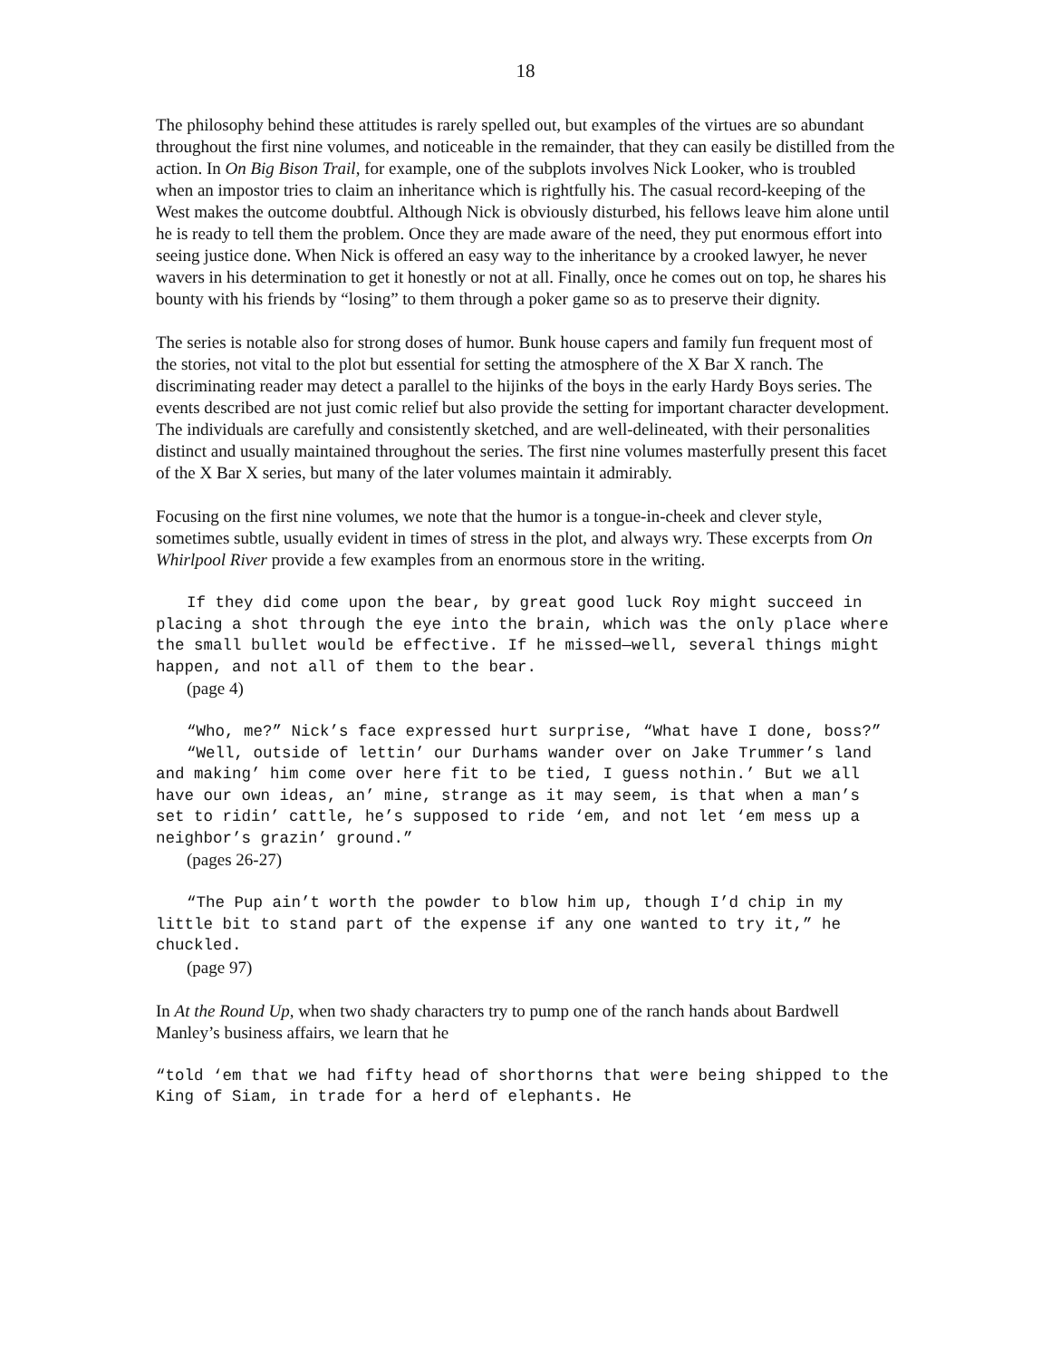18
The philosophy behind these attitudes is rarely spelled out, but examples of the virtues are so abundant throughout the first nine volumes, and noticeable in the remainder, that they can easily be distilled from the action. In On Big Bison Trail, for example, one of the subplots involves Nick Looker, who is troubled when an impostor tries to claim an inheritance which is rightfully his. The casual record-keeping of the West makes the outcome doubtful. Although Nick is obviously disturbed, his fellows leave him alone until he is ready to tell them the problem. Once they are made aware of the need, they put enormous effort into seeing justice done. When Nick is offered an easy way to the inheritance by a crooked lawyer, he never wavers in his determination to get it honestly or not at all. Finally, once he comes out on top, he shares his bounty with his friends by “losing” to them through a poker game so as to preserve their dignity.
The series is notable also for strong doses of humor. Bunk house capers and family fun frequent most of the stories, not vital to the plot but essential for setting the atmosphere of the X Bar X ranch. The discriminating reader may detect a parallel to the hijinks of the boys in the early Hardy Boys series. The events described are not just comic relief but also provide the setting for important character development. The individuals are carefully and consistently sketched, and are well-delineated, with their personalities distinct and usually maintained throughout the series. The first nine volumes masterfully present this facet of the X Bar X series, but many of the later volumes maintain it admirably.
Focusing on the first nine volumes, we note that the humor is a tongue-in-cheek and clever style, sometimes subtle, usually evident in times of stress in the plot, and always wry. These excerpts from On Whirlpool River provide a few examples from an enormous store in the writing.
If they did come upon the bear, by great good luck Roy might succeed in placing a shot through the eye into the brain, which was the only place where the small bullet would be effective. If he missed—well, several things might happen, and not all of them to the bear.
(page 4)
“Who, me?” Nick’s face expressed hurt surprise, “What have I done, boss?”
“Well, outside of lettin’ our Durhams wander over on Jake Trummer’s land and making’ him come over here fit to be tied, I guess nothin.’ But we all have our own ideas, an’ mine, strange as it may seem, is that when a man’s set to ridin’ cattle, he’s supposed to ride ‘em, and not let ‘em mess up a neighbor’s grazin’ ground.”
(pages 26-27)
“The Pup ain’t worth the powder to blow him up, though I’d chip in my little bit to stand part of the expense if any one wanted to try it,” he chuckled.
(page 97)
In At the Round Up, when two shady characters try to pump one of the ranch hands about Bardwell Manley’s business affairs, we learn that he
“told ‘em that we had fifty head of shorthorns that were being shipped to the King of Siam, in trade for a herd of elephants. He